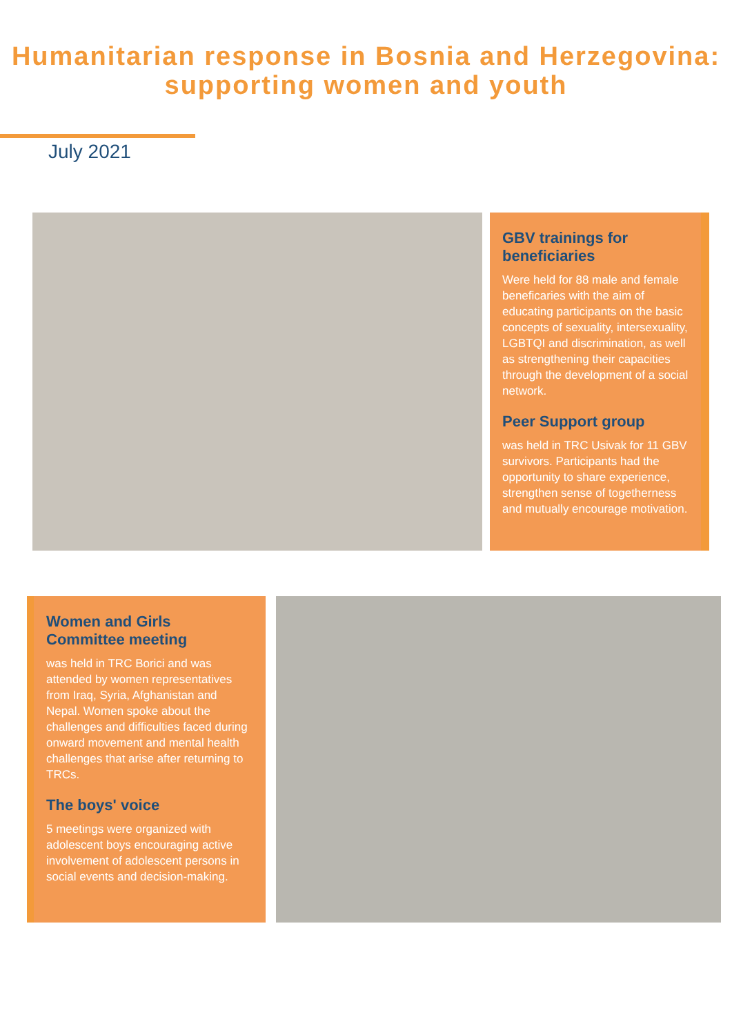Humanitarian response in Bosnia and Herzegovina:
supporting women and youth
July 2021
GBV trainings for beneficiaries
Were held for 88 male and female beneficaries with the aim of educating participants on the basic concepts of sexuality, intersexuality, LGBTQI and discrimination, as well as strengthening their capacities through the development of a social network.
Peer Support group
was held in TRC Usivak for 11 GBV survivors. Participants had the opportunity to share experience, strengthen sense of togetherness and mutually encourage motivation.
Women and Girls Committee meeting
was held in TRC Borici and was attended by women representatives from Iraq, Syria, Afghanistan and Nepal. Women spoke about the challenges and difficulties faced during onward movement and mental health challenges that arise after returning to TRCs.
The boys' voice
5 meetings were organized with adolescent boys encouraging active involvement of adolescent persons in social events and decision-making.